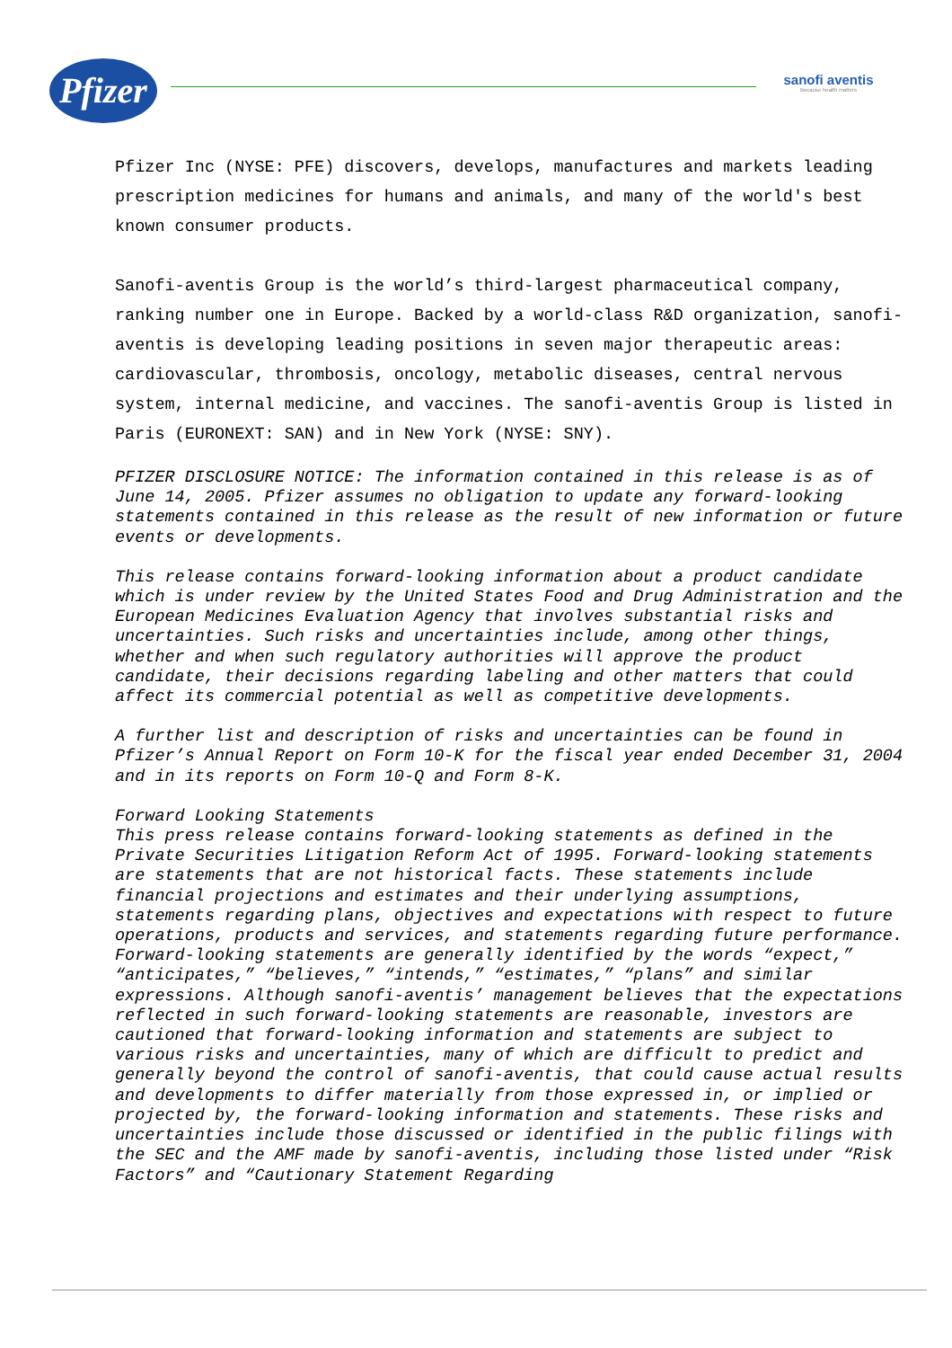Pfizer
sanofi aventis
Because health matters
Pfizer Inc (NYSE: PFE) discovers, develops, manufactures and markets leading prescription medicines for humans and animals, and many of the world's best known consumer products.
Sanofi-aventis Group is the world’s third-largest pharmaceutical company, ranking number one in Europe. Backed by a world-class R&D organization, sanofi-aventis is developing leading positions in seven major therapeutic areas: cardiovascular, thrombosis, oncology, metabolic diseases, central nervous system, internal medicine, and vaccines. The sanofi-aventis Group is listed in Paris (EURONEXT: SAN) and in New York (NYSE: SNY).
PFIZER DISCLOSURE NOTICE: The information contained in this release is as of June 14, 2005. Pfizer assumes no obligation to update any forward-looking statements contained in this release as the result of new information or future events or developments.
This release contains forward-looking information about a product candidate which is under review by the United States Food and Drug Administration and the European Medicines Evaluation Agency that involves substantial risks and uncertainties. Such risks and uncertainties include, among other things, whether and when such regulatory authorities will approve the product candidate, their decisions regarding labeling and other matters that could affect its commercial potential as well as competitive developments.
A further list and description of risks and uncertainties can be found in Pfizer’s Annual Report on Form 10-K for the fiscal year ended December 31, 2004 and in its reports on Form 10-Q and Form 8-K.
Forward Looking Statements
This press release contains forward-looking statements as defined in the Private Securities Litigation Reform Act of 1995. Forward-looking statements are statements that are not historical facts. These statements include financial projections and estimates and their underlying assumptions, statements regarding plans, objectives and expectations with respect to future operations, products and services, and statements regarding future performance. Forward-looking statements are generally identified by the words “expect,” “anticipates,” “believes,” “intends,” “estimates,” “plans” and similar expressions. Although sanofi-aventis’ management believes that the expectations reflected in such forward-looking statements are reasonable, investors are cautioned that forward-looking information and statements are subject to various risks and uncertainties, many of which are difficult to predict and generally beyond the control of sanofi-aventis, that could cause actual results and developments to differ materially from those expressed in, or implied or projected by, the forward-looking information and statements. These risks and uncertainties include those discussed or identified in the public filings with the SEC and the AMF made by sanofi-aventis, including those listed under “Risk Factors” and “Cautionary Statement Regarding